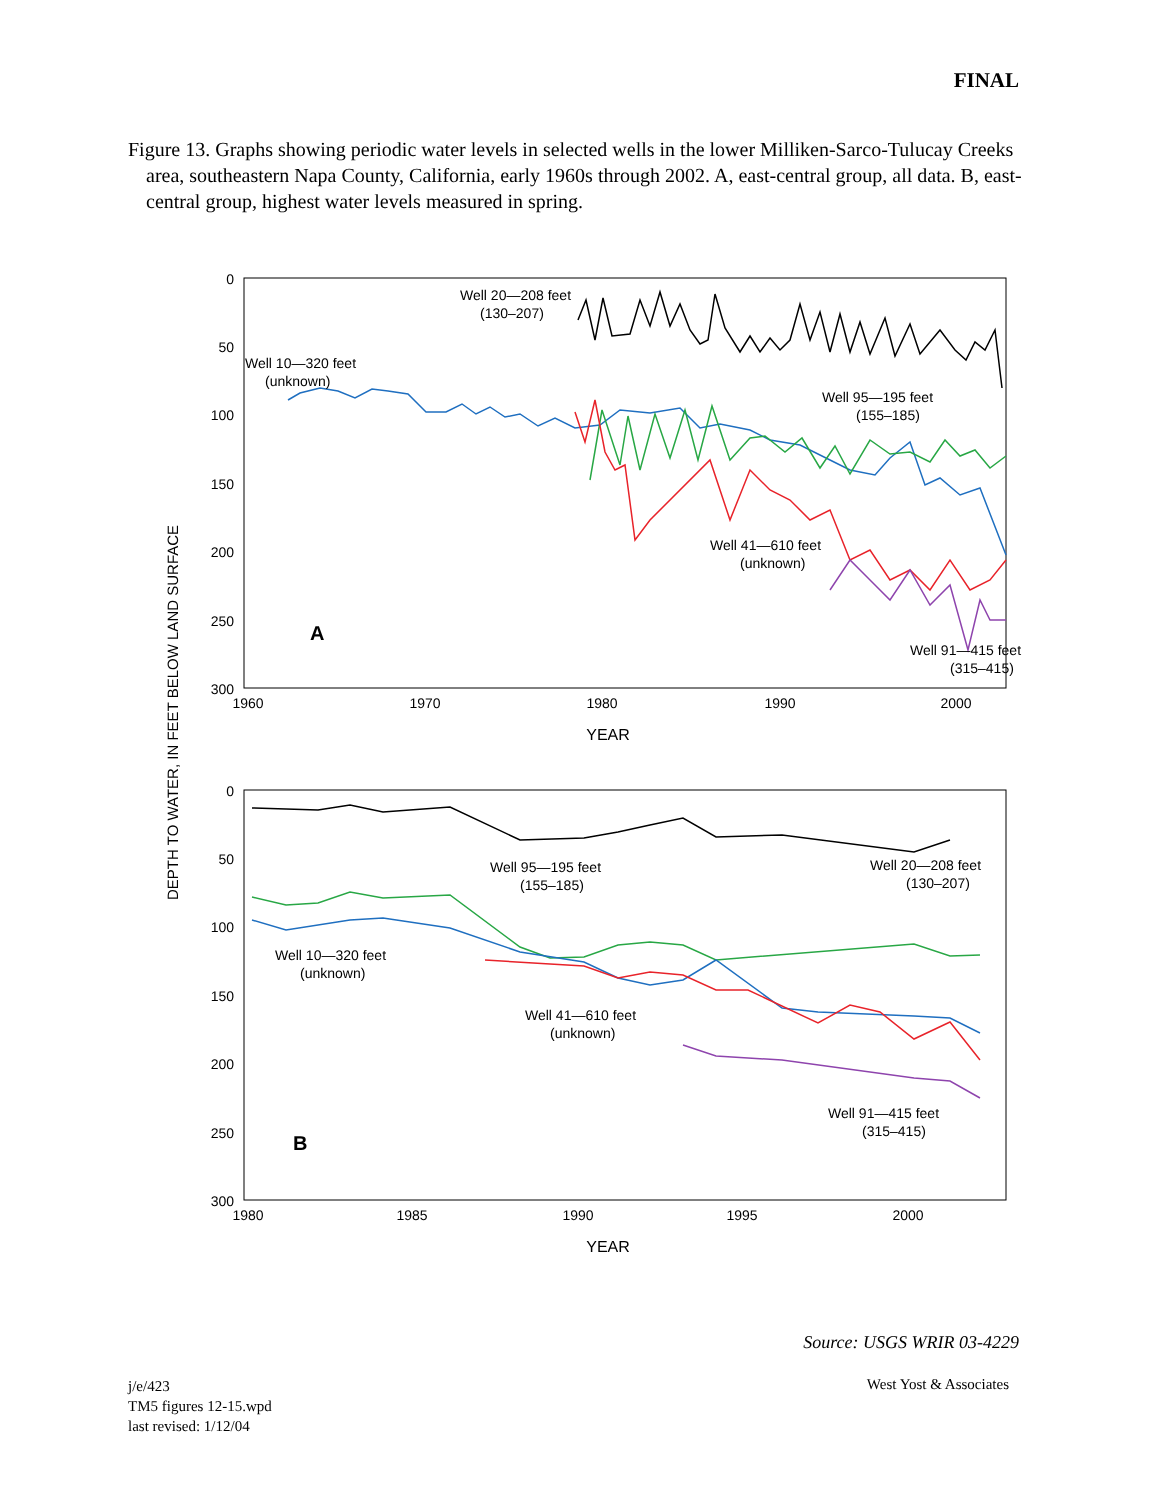FINAL
Figure 13. Graphs showing periodic water levels in selected wells in the lower Milliken-Sarco-Tulucay Creeks area, southeastern Napa County, California, early 1960s through 2002. A, east-central group, all data. B, east-central group, highest water levels measured in spring.
DEPTH TO WATER, IN FEET BELOW LAND SURFACE
0
50
100
150
200
250
300
1960
1970
1980
1990
2000
YEAR
A
Well 20—208 feet
(130–207)
Well 10—320 feet
(unknown)
Well 95—195 feet
(155–185)
Well 41—610 feet
(unknown)
Well 91—415 feet
(315–415)
0
50
100
150
200
250
300
1980
1985
1990
1995
2000
YEAR
B
Well 95—195 feet
(155–185)
Well 20—208 feet
(130–207)
Well 10—320 feet
(unknown)
Well 41—610 feet
(unknown)
Well 91—415 feet
(315–415)
Source: USGS WRIR 03-4229
j/e/423
TM5 figures 12-15.wpd
last revised: 1/12/04
West Yost & Associates